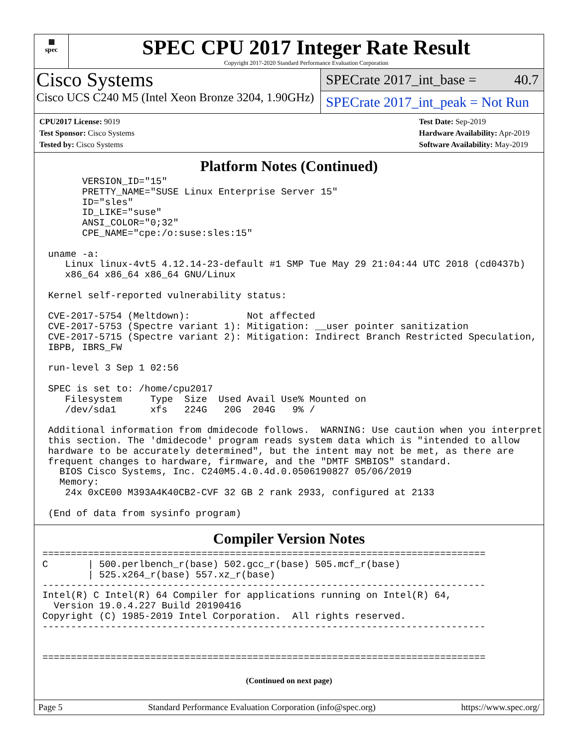▦
spec
SPEC CPU 2017 Integer Rate Result
Copyright 2017-2020 Standard Performance Evaluation Corporation
Cisco Systems
Cisco UCS C240 M5 (Intel Xeon Bronze 3204, 1.90GHz)
SPECrate 2017_int_base = 40.7
SPECrate 2017_int_peak = Not Run
CPU2017 License: 9019
Test Sponsor: Cisco Systems
Tested by: Cisco Systems
Test Date: Sep-2019
Hardware Availability: Apr-2019
Software Availability: May-2019
Platform Notes (Continued)
       VERSION_ID="15"
       PRETTY_NAME="SUSE Linux Enterprise Server 15"
       ID="sles"
       ID_LIKE="suse"
       ANSI_COLOR="0;32"
       CPE_NAME="cpe:/o:suse:sles:15"

 uname -a:
    Linux linux-4vt5 4.12.14-23-default #1 SMP Tue May 29 21:04:44 UTC 2018 (cd0437b)
    x86_64 x86_64 x86_64 GNU/Linux

 Kernel self-reported vulnerability status:

 CVE-2017-5754 (Meltdown):          Not affected
 CVE-2017-5753 (Spectre variant 1): Mitigation: __user pointer sanitization
 CVE-2017-5715 (Spectre variant 2): Mitigation: Indirect Branch Restricted Speculation,
 IBPB, IBRS_FW

 run-level 3 Sep 1 02:56

 SPEC is set to: /home/cpu2017
    Filesystem     Type  Size  Used Avail Use% Mounted on
    /dev/sda1      xfs   224G   20G  204G   9% /

 Additional information from dmidecode follows.  WARNING: Use caution when you interpret
 this section. The 'dmidecode' program reads system data which is "intended to allow
 hardware to be accurately determined", but the intent may not be met, as there are
 frequent changes to hardware, firmware, and the "DMTF SMBIOS" standard.
   BIOS Cisco Systems, Inc. C240M5.4.0.4d.0.0506190827 05/06/2019
   Memory:
    24x 0xCE00 M393A4K40CB2-CVF 32 GB 2 rank 2933, configured at 2133

 (End of data from sysinfo program)
Compiler Version Notes
==============================================================================
C       | 500.perlbench_r(base) 502.gcc_r(base) 505.mcf_r(base)
        | 525.x264_r(base) 557.xz_r(base)
------------------------------------------------------------------------------
Intel(R) C Intel(R) 64 Compiler for applications running on Intel(R) 64,
  Version 19.0.4.227 Build 20190416
Copyright (C) 1985-2019 Intel Corporation.  All rights reserved.
------------------------------------------------------------------------------


==============================================================================
(Continued on next page)
Page 5 Standard Performance Evaluation Corporation (info@spec.org) https://www.spec.org/